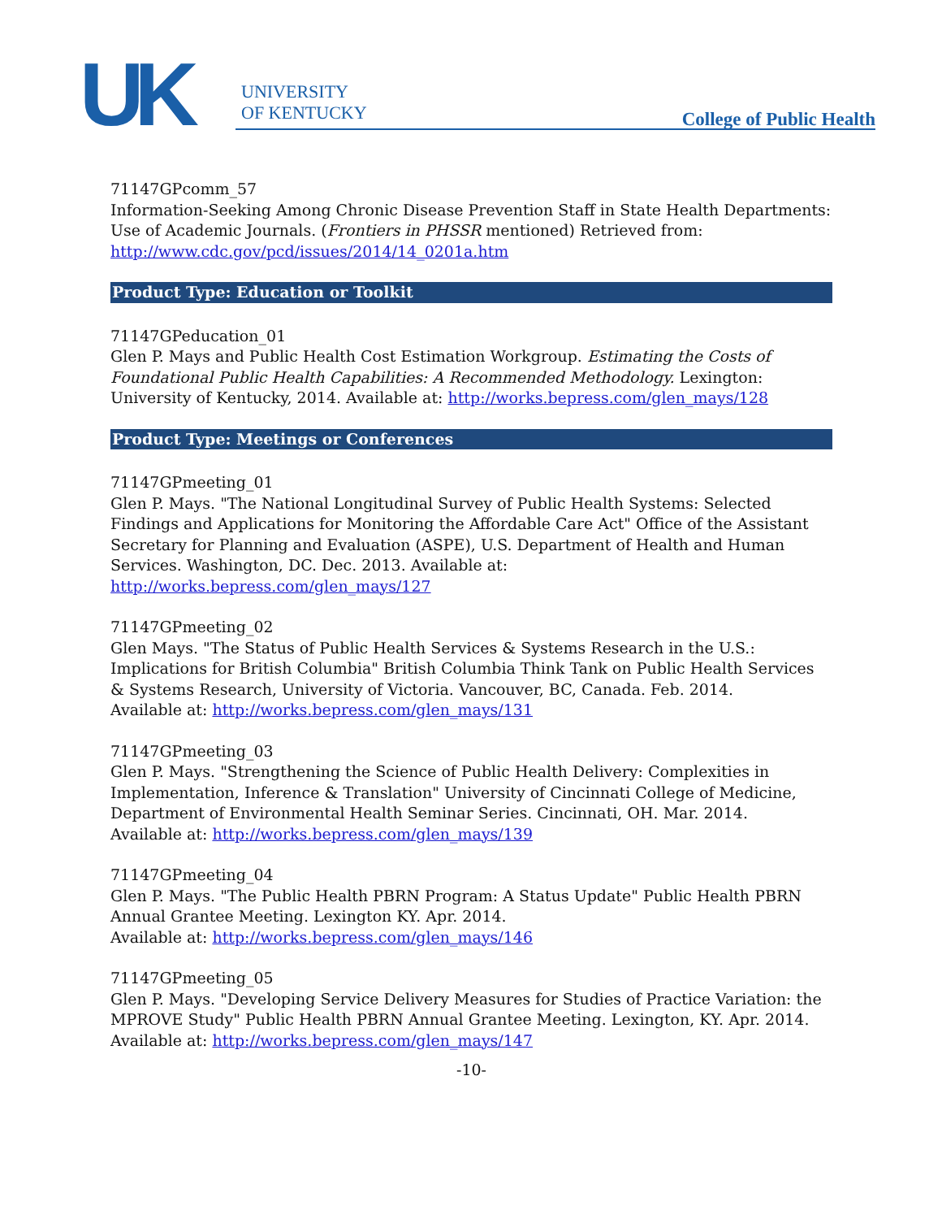UK
UNIVERSITY
OF KENTUCKY
College of Public Health
71147GPcomm_57
Information-Seeking Among Chronic Disease Prevention Staff in State Health Departments: Use of Academic Journals. (Frontiers in PHSSR mentioned) Retrieved from:
http://www.cdc.gov/pcd/issues/2014/14_0201a.htm
Product Type: Education or Toolkit
71147GPeducation_01
Glen P. Mays and Public Health Cost Estimation Workgroup. Estimating the Costs of Foundational Public Health Capabilities: A Recommended Methodology. Lexington: University of Kentucky, 2014. Available at: http://works.bepress.com/glen_mays/128
Product Type: Meetings or Conferences
71147GPmeeting_01
Glen P. Mays. "The National Longitudinal Survey of Public Health Systems: Selected Findings and Applications for Monitoring the Affordable Care Act" Office of the Assistant Secretary for Planning and Evaluation (ASPE), U.S. Department of Health and Human Services. Washington, DC. Dec. 2013. Available at: http://works.bepress.com/glen_mays/127
71147GPmeeting_02
Glen Mays. "The Status of Public Health Services & Systems Research in the U.S.: Implications for British Columbia" British Columbia Think Tank on Public Health Services & Systems Research, University of Victoria. Vancouver, BC, Canada. Feb. 2014.
Available at: http://works.bepress.com/glen_mays/131
71147GPmeeting_03
Glen P. Mays. "Strengthening the Science of Public Health Delivery: Complexities in Implementation, Inference & Translation" University of Cincinnati College of Medicine, Department of Environmental Health Seminar Series. Cincinnati, OH. Mar. 2014.
Available at: http://works.bepress.com/glen_mays/139
71147GPmeeting_04
Glen P. Mays. "The Public Health PBRN Program: A Status Update" Public Health PBRN Annual Grantee Meeting. Lexington KY. Apr. 2014.
Available at: http://works.bepress.com/glen_mays/146
71147GPmeeting_05
Glen P. Mays. "Developing Service Delivery Measures for Studies of Practice Variation: the MPROVE Study" Public Health PBRN Annual Grantee Meeting. Lexington, KY. Apr. 2014.
Available at: http://works.bepress.com/glen_mays/147
-10-